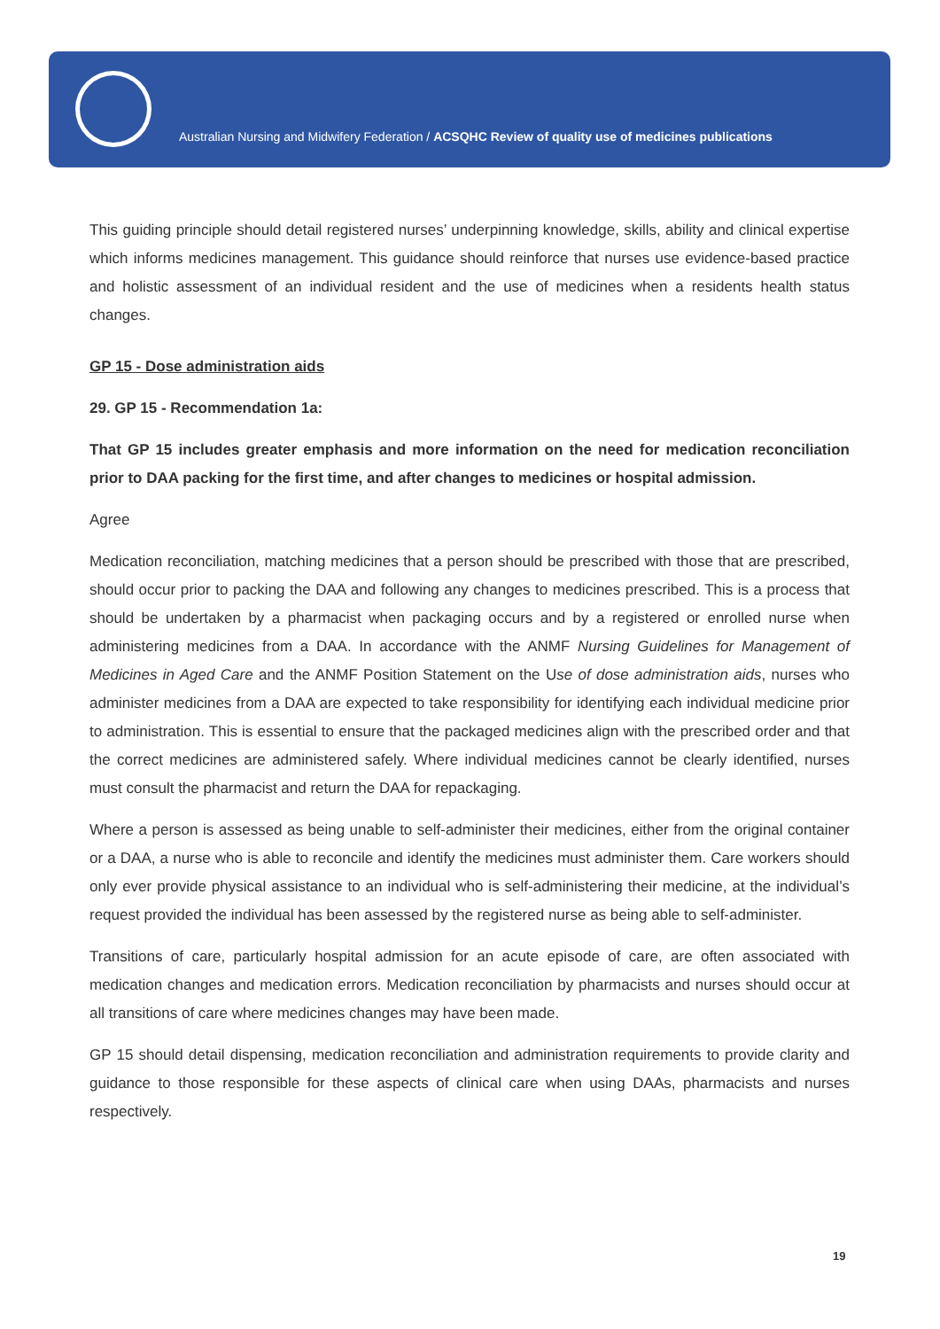Australian Nursing and Midwifery Federation / ACSQHC Review of quality use of medicines publications
This guiding principle should detail registered nurses’ underpinning knowledge, skills, ability and clinical expertise which informs medicines management. This guidance should reinforce that nurses use evidence-based practice and holistic assessment of an individual resident and the use of medicines when a residents health status changes.
GP 15 - Dose administration aids
29. GP 15 - Recommendation 1a:
That GP 15 includes greater emphasis and more information on the need for medication reconciliation prior to DAA packing for the first time, and after changes to medicines or hospital admission.
Agree
Medication reconciliation, matching medicines that a person should be prescribed with those that are prescribed, should occur prior to packing the DAA and following any changes to medicines prescribed. This is a process that should be undertaken by a pharmacist when packaging occurs and by a registered or enrolled nurse when administering medicines from a DAA. In accordance with the ANMF Nursing Guidelines for Management of Medicines in Aged Care and the ANMF Position Statement on the Use of dose administration aids, nurses who administer medicines from a DAA are expected to take responsibility for identifying each individual medicine prior to administration. This is essential to ensure that the packaged medicines align with the prescribed order and that the correct medicines are administered safely. Where individual medicines cannot be clearly identified, nurses must consult the pharmacist and return the DAA for repackaging.
Where a person is assessed as being unable to self-administer their medicines, either from the original container or a DAA, a nurse who is able to reconcile and identify the medicines must administer them. Care workers should only ever provide physical assistance to an individual who is self-administering their medicine, at the individual’s request provided the individual has been assessed by the registered nurse as being able to self-administer.
Transitions of care, particularly hospital admission for an acute episode of care, are often associated with medication changes and medication errors. Medication reconciliation by pharmacists and nurses should occur at all transitions of care where medicines changes may have been made.
GP 15 should detail dispensing, medication reconciliation and administration requirements to provide clarity and guidance to those responsible for these aspects of clinical care when using DAAs, pharmacists and nurses respectively.
19